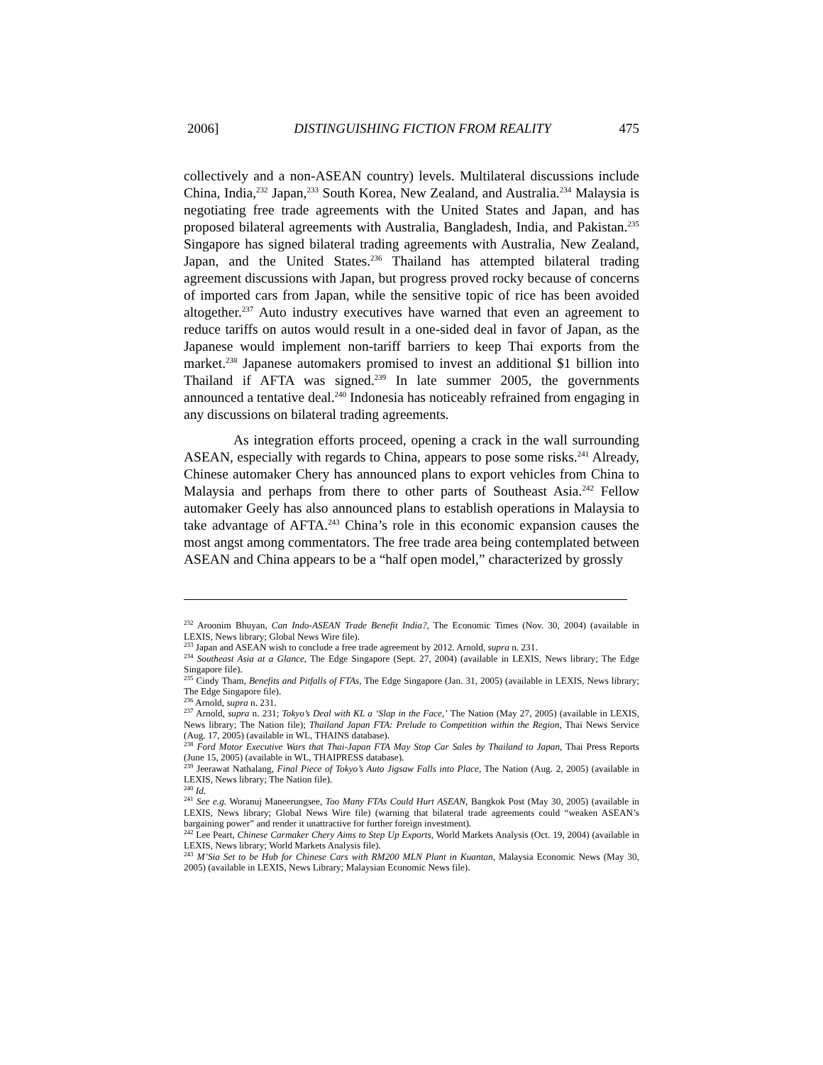2006] DISTINGUISHING FICTION FROM REALITY 475
collectively and a non-ASEAN country) levels. Multilateral discussions include China, India,<sup>232</sup> Japan,<sup>233</sup> South Korea, New Zealand, and Australia.<sup>234</sup> Malaysia is negotiating free trade agreements with the United States and Japan, and has proposed bilateral agreements with Australia, Bangladesh, India, and Pakistan.<sup>235</sup> Singapore has signed bilateral trading agreements with Australia, New Zealand, Japan, and the United States.<sup>236</sup> Thailand has attempted bilateral trading agreement discussions with Japan, but progress proved rocky because of concerns of imported cars from Japan, while the sensitive topic of rice has been avoided altogether.<sup>237</sup> Auto industry executives have warned that even an agreement to reduce tariffs on autos would result in a one-sided deal in favor of Japan, as the Japanese would implement non-tariff barriers to keep Thai exports from the market.<sup>238</sup> Japanese automakers promised to invest an additional $1 billion into Thailand if AFTA was signed.<sup>239</sup> In late summer 2005, the governments announced a tentative deal.<sup>240</sup> Indonesia has noticeably refrained from engaging in any discussions on bilateral trading agreements.
As integration efforts proceed, opening a crack in the wall surrounding ASEAN, especially with regards to China, appears to pose some risks.<sup>241</sup> Already, Chinese automaker Chery has announced plans to export vehicles from China to Malaysia and perhaps from there to other parts of Southeast Asia.<sup>242</sup> Fellow automaker Geely has also announced plans to establish operations in Malaysia to take advantage of AFTA.<sup>243</sup> China’s role in this economic expansion causes the most angst among commentators. The free trade area being contemplated between ASEAN and China appears to be a “half open model,” characterized by grossly
<sup>232</sup> Aroonim Bhuyan, Can Indo-ASEAN Trade Benefit India?, The Economic Times (Nov. 30, 2004) (available in LEXIS, News library; Global News Wire file).
<sup>233</sup> Japan and ASEAN wish to conclude a free trade agreement by 2012. Arnold, supra n. 231.
<sup>234</sup> Southeast Asia at a Glance, The Edge Singapore (Sept. 27, 2004) (available in LEXIS, News library; The Edge Singapore file).
<sup>235</sup> Cindy Tham, Benefits and Pitfalls of FTAs, The Edge Singapore (Jan. 31, 2005) (available in LEXIS, News library; The Edge Singapore file).
<sup>236</sup> Arnold, supra n. 231.
<sup>237</sup> Arnold, supra n. 231; Tokyo’s Deal with KL a ‘Slap in the Face,’ The Nation (May 27, 2005) (available in LEXIS, News library; The Nation file); Thailand Japan FTA: Prelude to Competition within the Region, Thai News Service (Aug. 17, 2005) (available in WL, THAINS database).
<sup>238</sup> Ford Motor Executive Wars that Thai-Japan FTA May Stop Car Sales by Thailand to Japan, Thai Press Reports (June 15, 2005) (available in WL, THAIPRESS database).
<sup>239</sup> Jeerawat Nathalang, Final Piece of Tokyo’s Auto Jigsaw Falls into Place, The Nation (Aug. 2, 2005) (available in LEXIS, News library; The Nation file).
<sup>240</sup> Id.
<sup>241</sup> See e.g. Woranuj Maneerungsee, Too Many FTAs Could Hurt ASEAN, Bangkok Post (May 30, 2005) (available in LEXIS, News library; Global News Wire file) (warning that bilateral trade agreements could “weaken ASEAN’s bargaining power” and render it unattractive for further foreign investment).
<sup>242</sup> Lee Peart, Chinese Carmaker Chery Aims to Step Up Exports, World Markets Analysis (Oct. 19, 2004) (available in LEXIS, News library; World Markets Analysis file).
<sup>243</sup> M’Sia Set to be Hub for Chinese Cars with RM200 MLN Plant in Kuantan, Malaysia Economic News (May 30, 2005) (available in LEXIS, News Library; Malaysian Economic News file).